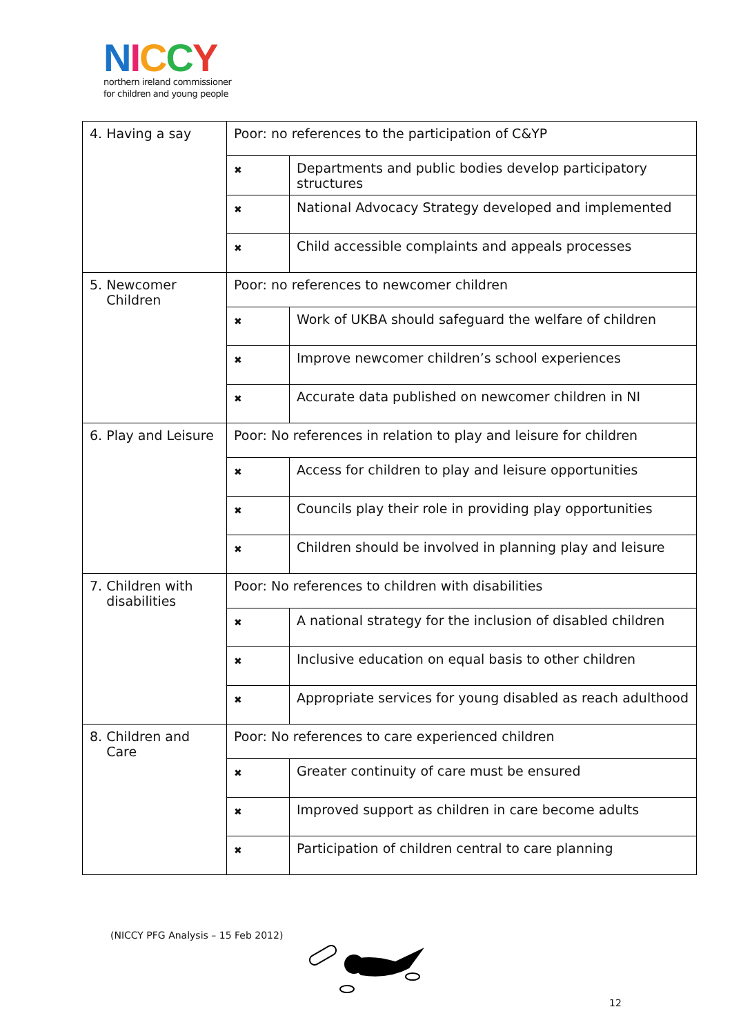NICCY
northern ireland commissioner
for children and young people
| 4. Having a say | Poor: no references to the participation of C&YP | |
| | ✖ | Departments and public bodies develop participatory structures |
| | ✖ | National Advocacy Strategy developed and implemented |
| | ✖ | Child accessible complaints and appeals processes |
| 5. Newcomer Children | Poor: no references to newcomer children | |
| | ✖ | Work of UKBA should safeguard the welfare of children |
| | ✖ | Improve newcomer children’s school experiences |
| | ✖ | Accurate data published on newcomer children in NI |
| 6. Play and Leisure | Poor: No references in relation to play and leisure for children | |
| | ✖ | Access for children to play and leisure opportunities |
| | ✖ | Councils play their role in providing play opportunities |
| | ✖ | Children should be involved in planning play and leisure |
| 7. Children with disabilities | Poor: No references to children with disabilities | |
| | ✖ | A national strategy for the inclusion of disabled children |
| | ✖ | Inclusive education on equal basis to other children |
| | ✖ | Appropriate services for young disabled as reach adulthood |
| 8. Children and Care | Poor: No references to care experienced children | |
| | ✖ | Greater continuity of care must be ensured |
| | ✖ | Improved support as children in care become adults |
| | ✖ | Participation of children central to care planning |
(NICCY PFG Analysis – 15 Feb 2012)
12